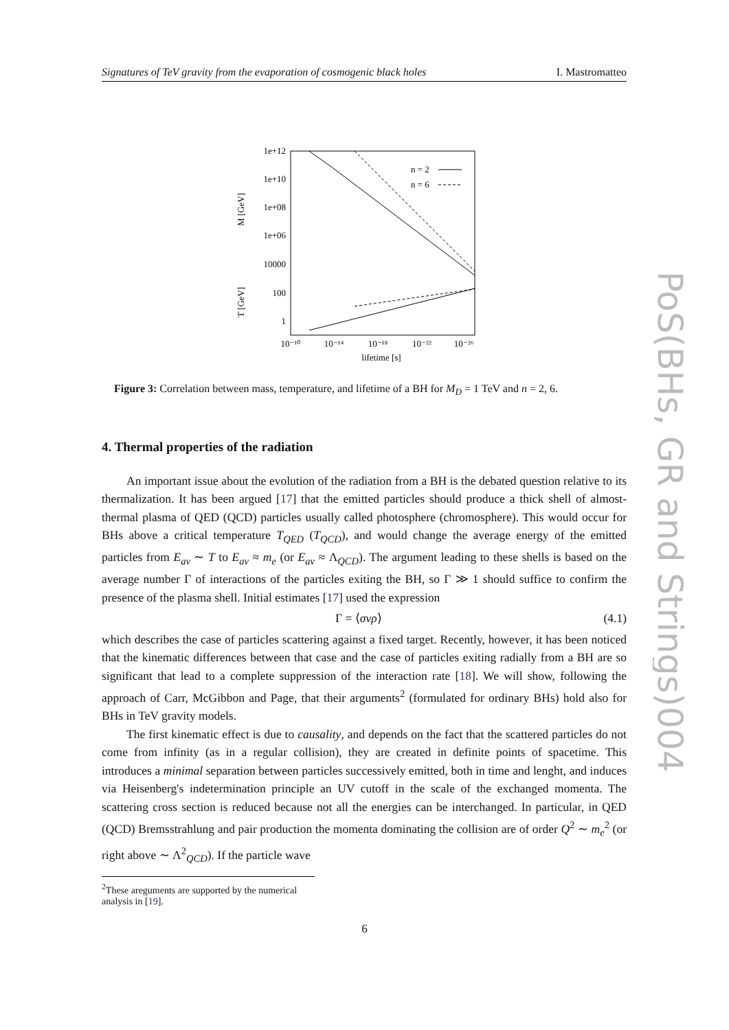Signatures of TeV gravity from the evaporation of cosmogenic black holes I. Mastromatteo
1e+12
1e+10
1e+08
1e+06
10000
100
1
M [GeV]
T [GeV]
10⁻¹⁰
10⁻¹⁴
10⁻¹⁸
10⁻²²
10⁻²⁶
lifetime [s]
n = 2
n = 6
Figure 3: Correlation between mass, temperature, and lifetime of a BH for M<sub>D</sub> = 1 TeV and n = 2, 6.
4. Thermal properties of the radiation
An important issue about the evolution of the radiation from a BH is the debated question relative to its thermalization. It has been argued [17] that the emitted particles should produce a thick shell of almost-thermal plasma of QED (QCD) particles usually called photosphere (chromosphere). This would occur for BHs above a critical temperature T<sub>QED</sub> (T<sub>QCD</sub>), and would change the average energy of the emitted particles from E<sub>av</sub> ∼ T to E<sub>av</sub> ≈ m<sub>e</sub> (or E<sub>av</sub> ≈ Λ<sub>QCD</sub>). The argument leading to these shells is based on the average number Γ of interactions of the particles exiting the BH, so Γ ≫ 1 should suffice to confirm the presence of the plasma shell. Initial estimates [17] used the expression
Γ = ⟨σvρ⟩ (4.1)
which describes the case of particles scattering against a fixed target. Recently, however, it has been noticed that the kinematic differences between that case and the case of particles exiting radially from a BH are so significant that lead to a complete suppression of the interaction rate [18]. We will show, following the approach of Carr, McGibbon and Page, that their arguments<sup>2</sup> (formulated for ordinary BHs) hold also for BHs in TeV gravity models.
The first kinematic effect is due to causality, and depends on the fact that the scattered particles do not come from infinity (as in a regular collision), they are created in definite points of spacetime. This introduces a minimal separation between particles successively emitted, both in time and lenght, and induces via Heisenberg's indetermination principle an UV cutoff in the scale of the exchanged momenta. The scattering cross section is reduced because not all the energies can be interchanged. In particular, in QED (QCD) Bremsstrahlung and pair production the momenta dominating the collision are of order Q<sup>2</sup> ∼ m<sub>e</sub><sup>2</sup> (or right above ∼ Λ<sup>2</sup><sub>QCD</sub>). If the particle wave
<sup>2</sup> These areguments are supported by the numerical analysis in [19].
6
PoS(BHs, GR and Strings)004